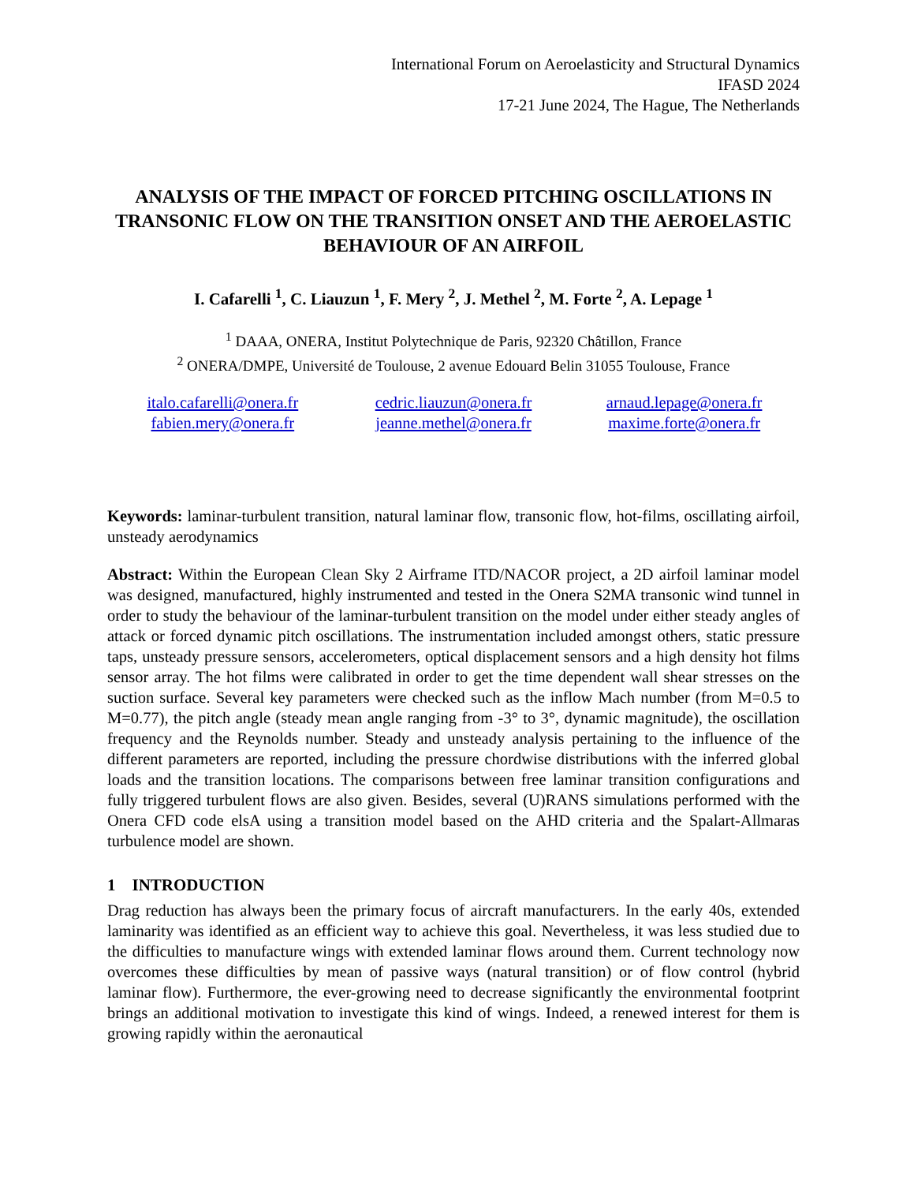International Forum on Aeroelasticity and Structural Dynamics
IFASD 2024
17-21 June 2024, The Hague, The Netherlands
ANALYSIS OF THE IMPACT OF FORCED PITCHING OSCILLATIONS IN TRANSONIC FLOW ON THE TRANSITION ONSET AND THE AEROELASTIC BEHAVIOUR OF AN AIRFOIL
I. Cafarelli <sup>1</sup>, C. Liauzun <sup>1</sup>, F. Mery <sup>2</sup>, J. Methel <sup>2</sup>, M. Forte <sup>2</sup>, A. Lepage <sup>1</sup>
<sup>1</sup> DAAA, ONERA, Institut Polytechnique de Paris, 92320 Châtillon, France
<sup>2</sup> ONERA/DMPE, Université de Toulouse, 2 avenue Edouard Belin 31055 Toulouse, France
italo.cafarelli@onera.fr cedric.liauzun@onera.fr arnaud.lepage@onera.fr fabien.mery@onera.fr jeanne.methel@onera.fr maxime.forte@onera.fr
Keywords: laminar-turbulent transition, natural laminar flow, transonic flow, hot-films, oscillating airfoil, unsteady aerodynamics
Abstract: Within the European Clean Sky 2 Airframe ITD/NACOR project, a 2D airfoil laminar model was designed, manufactured, highly instrumented and tested in the Onera S2MA transonic wind tunnel in order to study the behaviour of the laminar-turbulent transition on the model under either steady angles of attack or forced dynamic pitch oscillations. The instrumentation included amongst others, static pressure taps, unsteady pressure sensors, accelerometers, optical displacement sensors and a high density hot films sensor array. The hot films were calibrated in order to get the time dependent wall shear stresses on the suction surface. Several key parameters were checked such as the inflow Mach number (from M=0.5 to M=0.77), the pitch angle (steady mean angle ranging from -3° to 3°, dynamic magnitude), the oscillation frequency and the Reynolds number. Steady and unsteady analysis pertaining to the influence of the different parameters are reported, including the pressure chordwise distributions with the inferred global loads and the transition locations. The comparisons between free laminar transition configurations and fully triggered turbulent flows are also given. Besides, several (U)RANS simulations performed with the Onera CFD code elsA using a transition model based on the AHD criteria and the Spalart-Allmaras turbulence model are shown.
1 INTRODUCTION
Drag reduction has always been the primary focus of aircraft manufacturers. In the early 40s, extended laminarity was identified as an efficient way to achieve this goal. Nevertheless, it was less studied due to the difficulties to manufacture wings with extended laminar flows around them. Current technology now overcomes these difficulties by mean of passive ways (natural transition) or of flow control (hybrid laminar flow). Furthermore, the ever-growing need to decrease significantly the environmental footprint brings an additional motivation to investigate this kind of wings. Indeed, a renewed interest for them is growing rapidly within the aeronautical